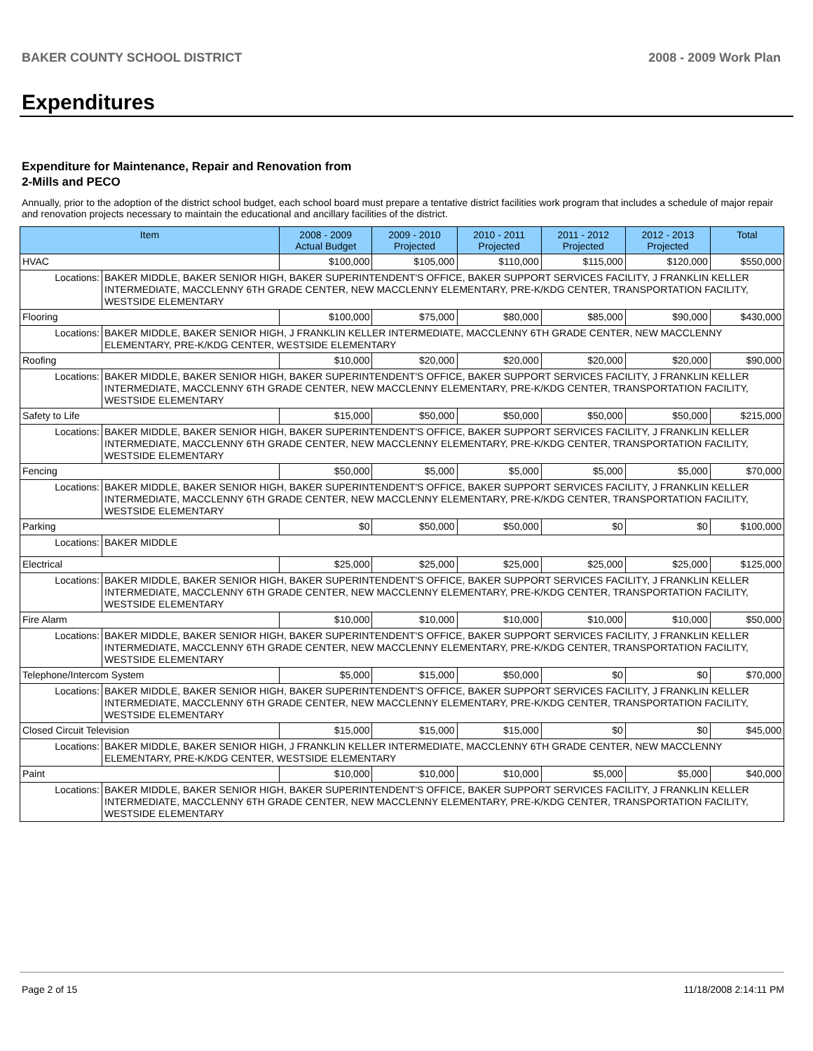BAKER COUNTY SCHOOL DISTRICT 2008 - 2009 Work Plan
Expenditures
Expenditure for Maintenance, Repair and Renovation from
2-Mills and PECO
Annually, prior to the adoption of the district school budget, each school board must prepare a tentative district facilities work program that includes a schedule of major repair and renovation projects necessary to maintain the educational and ancillary facilities of the district.
| Item | | 2008 - 2009 Actual Budget | 2009 - 2010 Projected | 2010 - 2011 Projected | 2011 - 2012 Projected | 2012 - 2013 Projected | Total |
| --- | --- | --- | --- | --- | --- | --- | --- |
| HVAC | | $100,000 | $105,000 | $110,000 | $115,000 | $120,000 | $550,000 |
| Locations: | BAKER MIDDLE, BAKER SENIOR HIGH, BAKER SUPERINTENDENT'S OFFICE, BAKER SUPPORT SERVICES FACILITY, J FRANKLIN KELLER INTERMEDIATE, MACCLENNY 6TH GRADE CENTER, NEW MACCLENNY ELEMENTARY, PRE-K/KDG CENTER, TRANSPORTATION FACILITY, WESTSIDE ELEMENTARY | | | | | | |
| Flooring | | $100,000 | $75,000 | $80,000 | $85,000 | $90,000 | $430,000 |
| Locations: | BAKER MIDDLE, BAKER SENIOR HIGH, J FRANKLIN KELLER INTERMEDIATE, MACCLENNY 6TH GRADE CENTER, NEW MACCLENNY ELEMENTARY, PRE-K/KDG CENTER, WESTSIDE ELEMENTARY | | | | | | |
| Roofing | | $10,000 | $20,000 | $20,000 | $20,000 | $20,000 | $90,000 |
| Locations: | BAKER MIDDLE, BAKER SENIOR HIGH, BAKER SUPERINTENDENT'S OFFICE, BAKER SUPPORT SERVICES FACILITY, J FRANKLIN KELLER INTERMEDIATE, MACCLENNY 6TH GRADE CENTER, NEW MACCLENNY ELEMENTARY, PRE-K/KDG CENTER, TRANSPORTATION FACILITY, WESTSIDE ELEMENTARY | | | | | | |
| Safety to Life | | $15,000 | $50,000 | $50,000 | $50,000 | $50,000 | $215,000 |
| Locations: | BAKER MIDDLE, BAKER SENIOR HIGH, BAKER SUPERINTENDENT'S OFFICE, BAKER SUPPORT SERVICES FACILITY, J FRANKLIN KELLER INTERMEDIATE, MACCLENNY 6TH GRADE CENTER, NEW MACCLENNY ELEMENTARY, PRE-K/KDG CENTER, TRANSPORTATION FACILITY, WESTSIDE ELEMENTARY | | | | | | |
| Fencing | | $50,000 | $5,000 | $5,000 | $5,000 | $5,000 | $70,000 |
| Locations: | BAKER MIDDLE, BAKER SENIOR HIGH, BAKER SUPERINTENDENT'S OFFICE, BAKER SUPPORT SERVICES FACILITY, J FRANKLIN KELLER INTERMEDIATE, MACCLENNY 6TH GRADE CENTER, NEW MACCLENNY ELEMENTARY, PRE-K/KDG CENTER, TRANSPORTATION FACILITY, WESTSIDE ELEMENTARY | | | | | | |
| Parking | | $0 | $50,000 | $50,000 | $0 | $0 | $100,000 |
| Locations: | BAKER MIDDLE | | | | | | |
| Electrical | | $25,000 | $25,000 | $25,000 | $25,000 | $25,000 | $125,000 |
| Locations: | BAKER MIDDLE, BAKER SENIOR HIGH, BAKER SUPERINTENDENT'S OFFICE, BAKER SUPPORT SERVICES FACILITY, J FRANKLIN KELLER INTERMEDIATE, MACCLENNY 6TH GRADE CENTER, NEW MACCLENNY ELEMENTARY, PRE-K/KDG CENTER, TRANSPORTATION FACILITY, WESTSIDE ELEMENTARY | | | | | | |
| Fire Alarm | | $10,000 | $10,000 | $10,000 | $10,000 | $10,000 | $50,000 |
| Locations: | BAKER MIDDLE, BAKER SENIOR HIGH, BAKER SUPERINTENDENT'S OFFICE, BAKER SUPPORT SERVICES FACILITY, J FRANKLIN KELLER INTERMEDIATE, MACCLENNY 6TH GRADE CENTER, NEW MACCLENNY ELEMENTARY, PRE-K/KDG CENTER, TRANSPORTATION FACILITY, WESTSIDE ELEMENTARY | | | | | | |
| Telephone/Intercom System | | $5,000 | $15,000 | $50,000 | $0 | $0 | $70,000 |
| Locations: | BAKER MIDDLE, BAKER SENIOR HIGH, BAKER SUPERINTENDENT'S OFFICE, BAKER SUPPORT SERVICES FACILITY, J FRANKLIN KELLER INTERMEDIATE, MACCLENNY 6TH GRADE CENTER, NEW MACCLENNY ELEMENTARY, PRE-K/KDG CENTER, TRANSPORTATION FACILITY, WESTSIDE ELEMENTARY | | | | | | |
| Closed Circuit Television | | $15,000 | $15,000 | $15,000 | $0 | $0 | $45,000 |
| Locations: | BAKER MIDDLE, BAKER SENIOR HIGH, J FRANKLIN KELLER INTERMEDIATE, MACCLENNY 6TH GRADE CENTER, NEW MACCLENNY ELEMENTARY, PRE-K/KDG CENTER, WESTSIDE ELEMENTARY | | | | | | |
| Paint | | $10,000 | $10,000 | $10,000 | $5,000 | $5,000 | $40,000 |
| Locations: | BAKER MIDDLE, BAKER SENIOR HIGH, BAKER SUPERINTENDENT'S OFFICE, BAKER SUPPORT SERVICES FACILITY, J FRANKLIN KELLER INTERMEDIATE, MACCLENNY 6TH GRADE CENTER, NEW MACCLENNY ELEMENTARY, PRE-K/KDG CENTER, TRANSPORTATION FACILITY, WESTSIDE ELEMENTARY | | | | | | |
Page 2 of 15 11/18/2008 2:14:11 PM